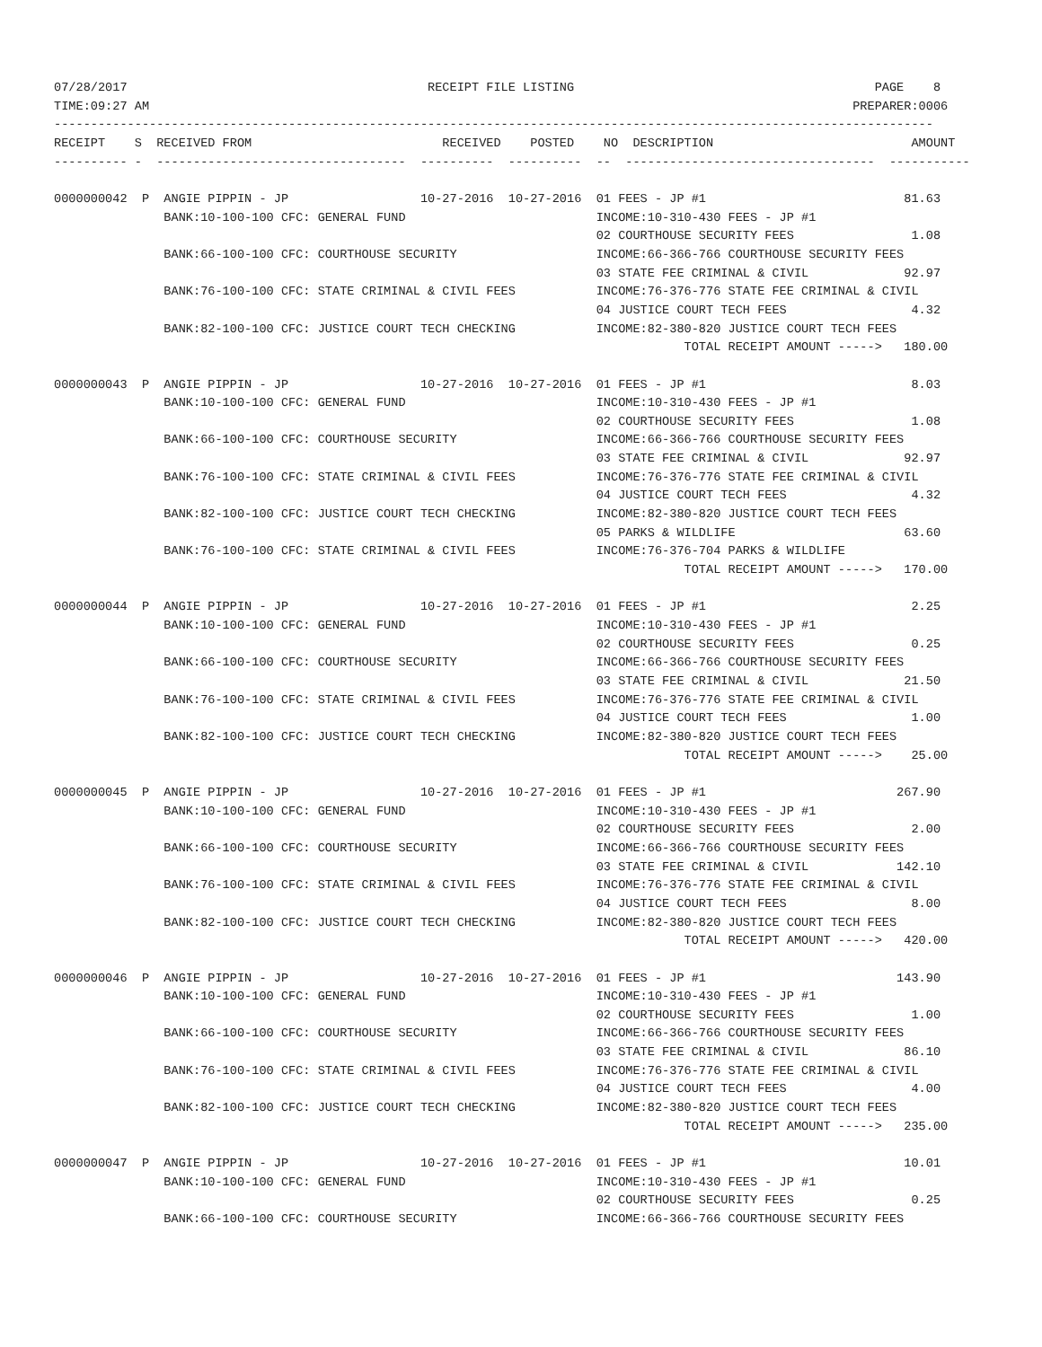07/28/2017                                         RECEIPT FILE LISTING                                         PAGE    8
TIME:09:27 AM                                                                                                PREPARER:0006
------------------------------------------------------------------------------------------------------------------------
RECEIPT    S  RECEIVED FROM                          RECEIVED    POSTED    NO  DESCRIPTION                           AMOUNT
---------- -  ----------------------------------  ----------  ----------  --  ----------------------------------  -----------

0000000042  P  ANGIE PIPPIN - JP                  10-27-2016  10-27-2016  01 FEES - JP #1                           81.63
               BANK:10-100-100 CFC: GENERAL FUND                          INCOME:10-310-430 FEES - JP #1
                                                                          02 COURTHOUSE SECURITY FEES                1.08
               BANK:66-100-100 CFC: COURTHOUSE SECURITY                   INCOME:66-366-766 COURTHOUSE SECURITY FEES
                                                                          03 STATE FEE CRIMINAL & CIVIL             92.97
               BANK:76-100-100 CFC: STATE CRIMINAL & CIVIL FEES           INCOME:76-376-776 STATE FEE CRIMINAL & CIVIL
                                                                          04 JUSTICE COURT TECH FEES                 4.32
               BANK:82-100-100 CFC: JUSTICE COURT TECH CHECKING           INCOME:82-380-820 JUSTICE COURT TECH FEES
                                                                                      TOTAL RECEIPT AMOUNT ----->   180.00

0000000043  P  ANGIE PIPPIN - JP                  10-27-2016  10-27-2016  01 FEES - JP #1                            8.03
               BANK:10-100-100 CFC: GENERAL FUND                          INCOME:10-310-430 FEES - JP #1
                                                                          02 COURTHOUSE SECURITY FEES                1.08
               BANK:66-100-100 CFC: COURTHOUSE SECURITY                   INCOME:66-366-766 COURTHOUSE SECURITY FEES
                                                                          03 STATE FEE CRIMINAL & CIVIL             92.97
               BANK:76-100-100 CFC: STATE CRIMINAL & CIVIL FEES           INCOME:76-376-776 STATE FEE CRIMINAL & CIVIL
                                                                          04 JUSTICE COURT TECH FEES                 4.32
               BANK:82-100-100 CFC: JUSTICE COURT TECH CHECKING           INCOME:82-380-820 JUSTICE COURT TECH FEES
                                                                          05 PARKS & WILDLIFE                       63.60
               BANK:76-100-100 CFC: STATE CRIMINAL & CIVIL FEES           INCOME:76-376-704 PARKS & WILDLIFE
                                                                                      TOTAL RECEIPT AMOUNT ----->   170.00

0000000044  P  ANGIE PIPPIN - JP                  10-27-2016  10-27-2016  01 FEES - JP #1                            2.25
               BANK:10-100-100 CFC: GENERAL FUND                          INCOME:10-310-430 FEES - JP #1
                                                                          02 COURTHOUSE SECURITY FEES                0.25
               BANK:66-100-100 CFC: COURTHOUSE SECURITY                   INCOME:66-366-766 COURTHOUSE SECURITY FEES
                                                                          03 STATE FEE CRIMINAL & CIVIL             21.50
               BANK:76-100-100 CFC: STATE CRIMINAL & CIVIL FEES           INCOME:76-376-776 STATE FEE CRIMINAL & CIVIL
                                                                          04 JUSTICE COURT TECH FEES                 1.00
               BANK:82-100-100 CFC: JUSTICE COURT TECH CHECKING           INCOME:82-380-820 JUSTICE COURT TECH FEES
                                                                                      TOTAL RECEIPT AMOUNT ----->    25.00

0000000045  P  ANGIE PIPPIN - JP                  10-27-2016  10-27-2016  01 FEES - JP #1                          267.90
               BANK:10-100-100 CFC: GENERAL FUND                          INCOME:10-310-430 FEES - JP #1
                                                                          02 COURTHOUSE SECURITY FEES                2.00
               BANK:66-100-100 CFC: COURTHOUSE SECURITY                   INCOME:66-366-766 COURTHOUSE SECURITY FEES
                                                                          03 STATE FEE CRIMINAL & CIVIL            142.10
               BANK:76-100-100 CFC: STATE CRIMINAL & CIVIL FEES           INCOME:76-376-776 STATE FEE CRIMINAL & CIVIL
                                                                          04 JUSTICE COURT TECH FEES                 8.00
               BANK:82-100-100 CFC: JUSTICE COURT TECH CHECKING           INCOME:82-380-820 JUSTICE COURT TECH FEES
                                                                                      TOTAL RECEIPT AMOUNT ----->   420.00

0000000046  P  ANGIE PIPPIN - JP                  10-27-2016  10-27-2016  01 FEES - JP #1                          143.90
               BANK:10-100-100 CFC: GENERAL FUND                          INCOME:10-310-430 FEES - JP #1
                                                                          02 COURTHOUSE SECURITY FEES                1.00
               BANK:66-100-100 CFC: COURTHOUSE SECURITY                   INCOME:66-366-766 COURTHOUSE SECURITY FEES
                                                                          03 STATE FEE CRIMINAL & CIVIL             86.10
               BANK:76-100-100 CFC: STATE CRIMINAL & CIVIL FEES           INCOME:76-376-776 STATE FEE CRIMINAL & CIVIL
                                                                          04 JUSTICE COURT TECH FEES                 4.00
               BANK:82-100-100 CFC: JUSTICE COURT TECH CHECKING           INCOME:82-380-820 JUSTICE COURT TECH FEES
                                                                                      TOTAL RECEIPT AMOUNT ----->   235.00

0000000047  P  ANGIE PIPPIN - JP                  10-27-2016  10-27-2016  01 FEES - JP #1                           10.01
               BANK:10-100-100 CFC: GENERAL FUND                          INCOME:10-310-430 FEES - JP #1
                                                                          02 COURTHOUSE SECURITY FEES                0.25
               BANK:66-100-100 CFC: COURTHOUSE SECURITY                   INCOME:66-366-766 COURTHOUSE SECURITY FEES